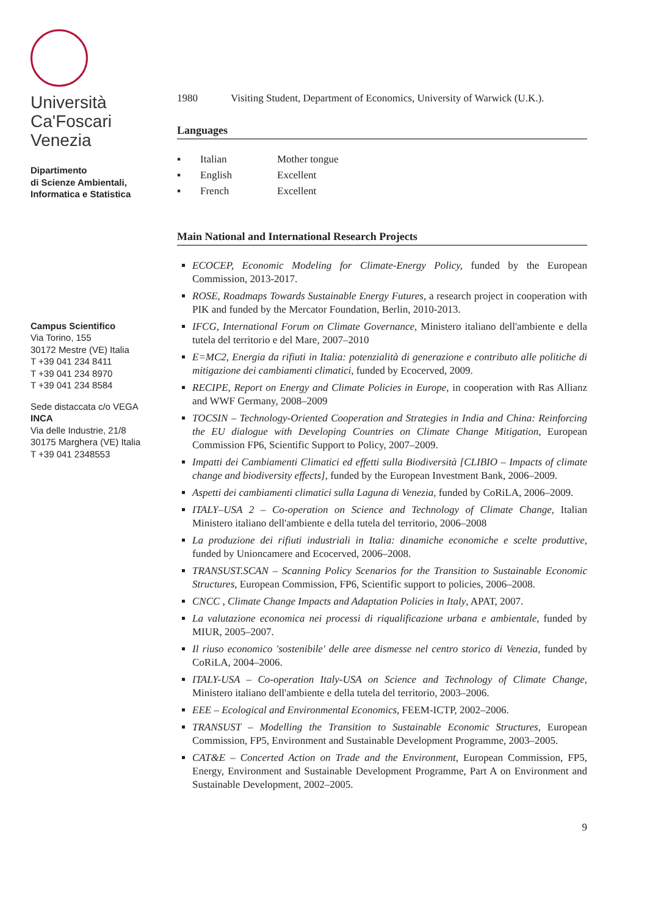Università
Ca'Foscari
Venezia
Dipartimento
di Scienze Ambientali,
Informatica e Statistica
Campus Scientifico
Via Torino, 155
30172 Mestre (VE) Italia
T +39 041 234 8411
T +39 041 234 8970
T +39 041 234 8584
Sede distaccata c/o VEGA
INCA
Via delle Industrie, 21/8
30175 Marghera (VE) Italia
T +39 041 2348553
1980 Visiting Student, Department of Economics, University of Warwick (U.K.).
Languages
| ▪ | Italian | Mother tongue |
| ▪ | English | Excellent |
| ▪ | French | Excellent |
Main National and International Research Projects
ECOCEP, Economic Modeling for Climate-Energy Policy, funded by the European Commission, 2013-2017.
ROSE, Roadmaps Towards Sustainable Energy Futures, a research project in cooperation with PIK and funded by the Mercator Foundation, Berlin, 2010-2013.
IFCG, International Forum on Climate Governance, Ministero italiano dell'ambiente e della tutela del territorio e del Mare, 2007–2010
E=MC2, Energia da rifiuti in Italia: potenzialità di generazione e contributo alle politiche di mitigazione dei cambiamenti climatici, funded by Ecocerved, 2009.
RECIPE, Report on Energy and Climate Policies in Europe, in cooperation with Ras Allianz and WWF Germany, 2008–2009
TOCSIN – Technology-Oriented Cooperation and Strategies in India and China: Reinforcing the EU dialogue with Developing Countries on Climate Change Mitigation, European Commission FP6, Scientific Support to Policy, 2007–2009.
Impatti dei Cambiamenti Climatici ed effetti sulla Biodiversità [CLIBIO – Impacts of climate change and biodiversity effects], funded by the European Investment Bank, 2006–2009.
Aspetti dei cambiamenti climatici sulla Laguna di Venezia, funded by CoRiLA, 2006–2009.
ITALY–USA 2 – Co-operation on Science and Technology of Climate Change, Italian Ministero italiano dell'ambiente e della tutela del territorio, 2006–2008
La produzione dei rifiuti industriali in Italia: dinamiche economiche e scelte produttive, funded by Unioncamere and Ecocerved, 2006–2008.
TRANSUST.SCAN – Scanning Policy Scenarios for the Transition to Sustainable Economic Structures, European Commission, FP6, Scientific support to policies, 2006–2008.
CNCC , Climate Change Impacts and Adaptation Policies in Italy, APAT, 2007.
La valutazione economica nei processi di riqualificazione urbana e ambientale, funded by MIUR, 2005–2007.
Il riuso economico 'sostenibile' delle aree dismesse nel centro storico di Venezia, funded by CoRiLA, 2004–2006.
ITALY-USA – Co-operation Italy-USA on Science and Technology of Climate Change, Ministero italiano dell'ambiente e della tutela del territorio, 2003–2006.
EEE – Ecological and Environmental Economics, FEEM-ICTP, 2002–2006.
TRANSUST – Modelling the Transition to Sustainable Economic Structures, European Commission, FP5, Environment and Sustainable Development Programme, 2003–2005.
CAT&E – Concerted Action on Trade and the Environment, European Commission, FP5, Energy, Environment and Sustainable Development Programme, Part A on Environment and Sustainable Development, 2002–2005.
9